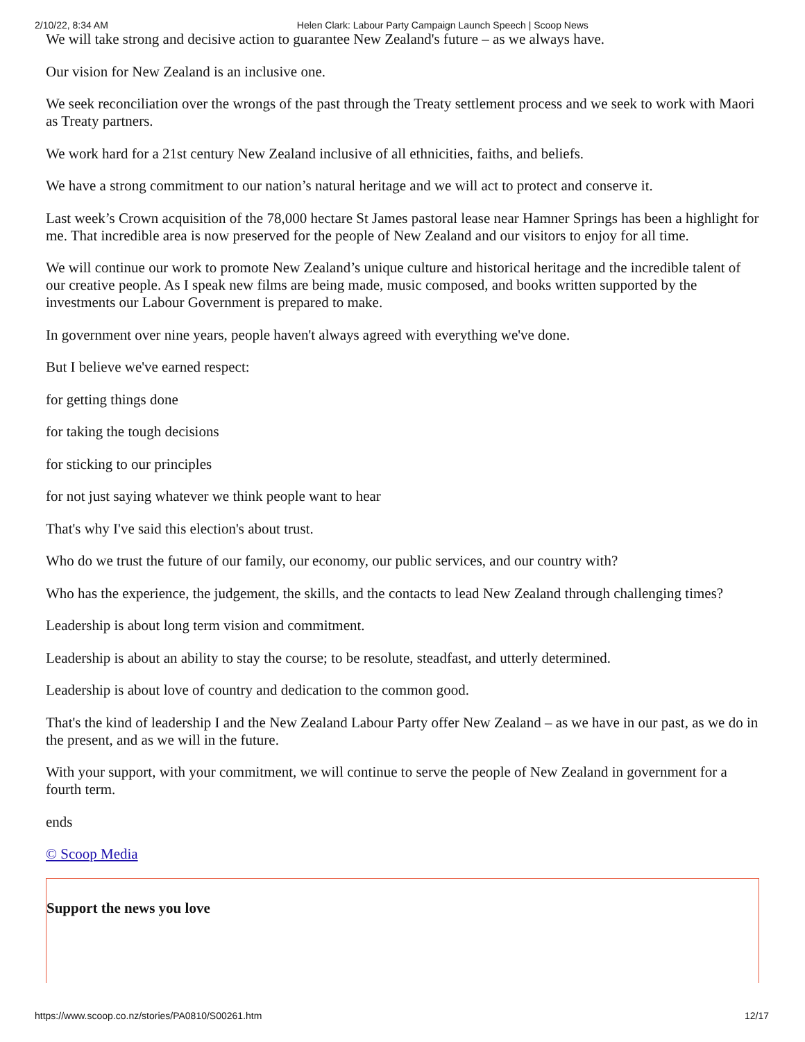2/10/22, 8:34 AM Helen Clark: Labour Party Campaign Launch Speech | Scoop News
We will take strong and decisive action to guarantee New Zealand's future – as we always have.
Our vision for New Zealand is an inclusive one.
We seek reconciliation over the wrongs of the past through the Treaty settlement process and we seek to work with Maori as Treaty partners.
We work hard for a 21st century New Zealand inclusive of all ethnicities, faiths, and beliefs.
We have a strong commitment to our nation’s natural heritage and we will act to protect and conserve it.
Last week’s Crown acquisition of the 78,000 hectare St James pastoral lease near Hamner Springs has been a highlight for me. That incredible area is now preserved for the people of New Zealand and our visitors to enjoy for all time.
We will continue our work to promote New Zealand’s unique culture and historical heritage and the incredible talent of our creative people. As I speak new films are being made, music composed, and books written supported by the investments our Labour Government is prepared to make.
In government over nine years, people haven't always agreed with everything we've done.
But I believe we've earned respect:
for getting things done
for taking the tough decisions
for sticking to our principles
for not just saying whatever we think people want to hear
That's why I've said this election's about trust.
Who do we trust the future of our family, our economy, our public services, and our country with?
Who has the experience, the judgement, the skills, and the contacts to lead New Zealand through challenging times?
Leadership is about long term vision and commitment.
Leadership is about an ability to stay the course; to be resolute, steadfast, and utterly determined.
Leadership is about love of country and dedication to the common good.
That's the kind of leadership I and the New Zealand Labour Party offer New Zealand – as we have in our past, as we do in the present, and as we will in the future.
With your support, with your commitment, we will continue to serve the people of New Zealand in government for a fourth term.
ends
© Scoop Media
Support the news you love
https://www.scoop.co.nz/stories/PA0810/S00261.htm 12/17